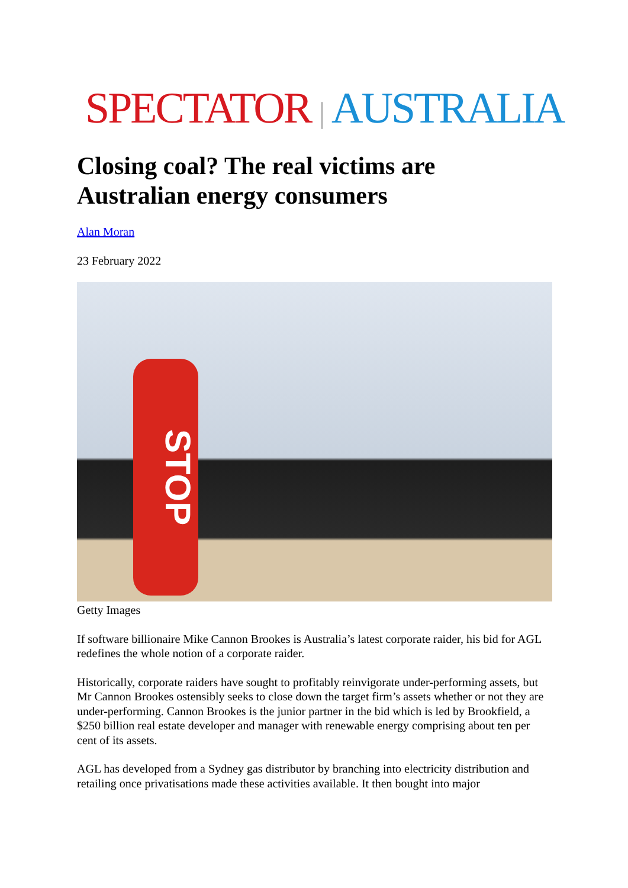SPECTATOR | AUSTRALIA
Closing coal? The real victims are Australian energy consumers
Alan Moran
23 February 2022
STOP
Getty Images
If software billionaire Mike Cannon Brookes is Australia’s latest corporate raider, his bid for AGL redefines the whole notion of a corporate raider.
Historically, corporate raiders have sought to profitably reinvigorate under-performing assets, but Mr Cannon Brookes ostensibly seeks to close down the target firm’s assets whether or not they are under-performing. Cannon Brookes is the junior partner in the bid which is led by Brookfield, a $250 billion real estate developer and manager with renewable energy comprising about ten per cent of its assets.
AGL has developed from a Sydney gas distributor by branching into electricity distribution and retailing once privatisations made these activities available. It then bought into major